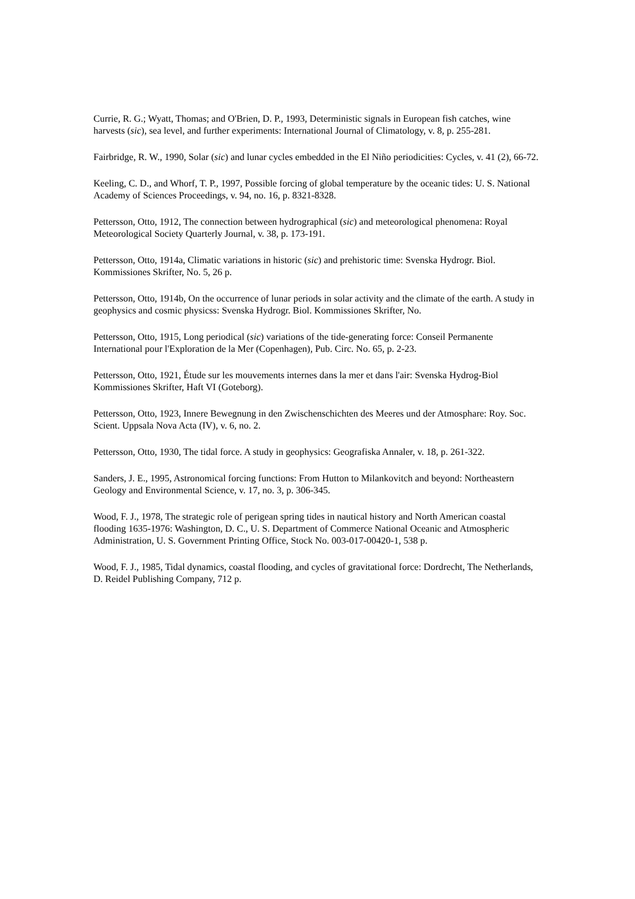Currie, R. G.; Wyatt, Thomas; and O'Brien, D. P., 1993, Deterministic signals in European fish catches, wine harvests (sic), sea level, and further experiments: International Journal of Climatology, v. 8, p. 255-281.
Fairbridge, R. W., 1990, Solar (sic) and lunar cycles embedded in the El Niño periodicities: Cycles, v. 41 (2), 66-72.
Keeling, C. D., and Whorf, T. P., 1997, Possible forcing of global temperature by the oceanic tides: U. S. National Academy of Sciences Proceedings, v. 94, no. 16, p. 8321-8328.
Pettersson, Otto, 1912, The connection between hydrographical (sic) and meteorological phenomena: Royal Meteorological Society Quarterly Journal, v. 38, p. 173-191.
Pettersson, Otto, 1914a, Climatic variations in historic (sic) and prehistoric time: Svenska Hydrogr. Biol. Kommissiones Skrifter, No. 5, 26 p.
Pettersson, Otto, 1914b, On the occurrence of lunar periods in solar activity and the climate of the earth. A study in geophysics and cosmic physicss: Svenska Hydrogr. Biol. Kommissiones Skrifter, No.
Pettersson, Otto, 1915, Long periodical (sic) variations of the tide-generating force: Conseil Permanente International pour l'Exploration de la Mer (Copenhagen), Pub. Circ. No. 65, p. 2-23.
Pettersson, Otto, 1921, Étude sur les mouvements internes dans la mer et dans l'air: Svenska Hydrog-Biol Kommissiones Skrifter, Haft VI (Goteborg).
Pettersson, Otto, 1923, Innere Bewegnung in den Zwischenschichten des Meeres und der Atmosphare: Roy. Soc. Scient. Uppsala Nova Acta (IV), v. 6, no. 2.
Pettersson, Otto, 1930, The tidal force. A study in geophysics: Geografiska Annaler, v. 18, p. 261-322.
Sanders, J. E., 1995, Astronomical forcing functions: From Hutton to Milankovitch and beyond: Northeastern Geology and Environmental Science, v. 17, no. 3, p. 306-345.
Wood, F. J., 1978, The strategic role of perigean spring tides in nautical history and North American coastal flooding 1635-1976: Washington, D. C., U. S. Department of Commerce National Oceanic and Atmospheric Administration, U. S. Government Printing Office, Stock No. 003-017-00420-1, 538 p.
Wood, F. J., 1985, Tidal dynamics, coastal flooding, and cycles of gravitational force: Dordrecht, The Netherlands, D. Reidel Publishing Company, 712 p.